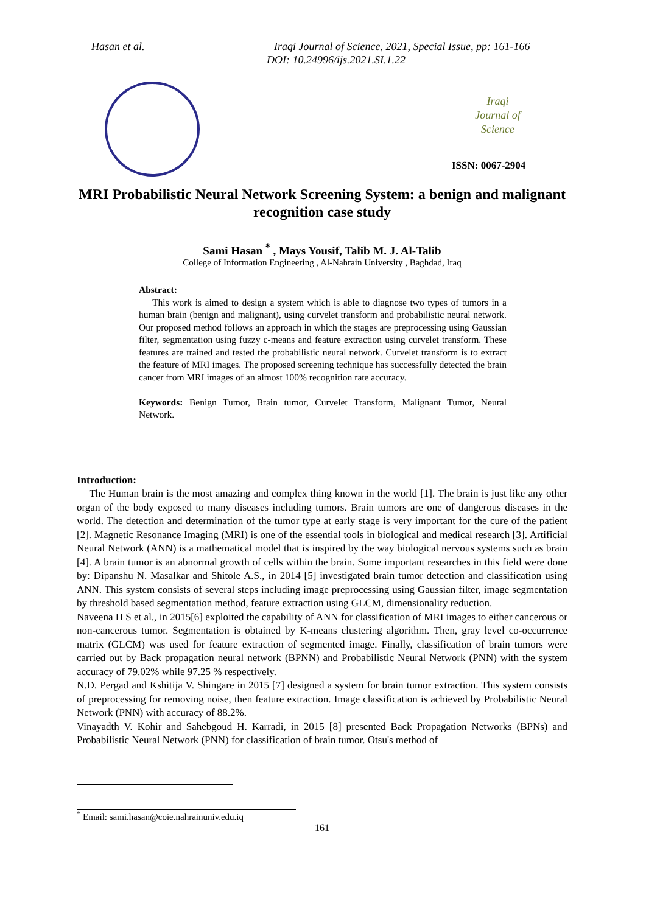Hasan et al. Iraqi Journal of Science, 2021, Special Issue, pp: 161-166
DOI: 10.24996/ijs.2021.SI.1.22
Iraqi
Journal of
Science
ISSN: 0067-2904
MRI Probabilistic Neural Network Screening System: a benign and malignant recognition case study
Sami Hasan <sup>*</sup> , Mays Yousif, Talib M. J. Al-Talib
College of Information Engineering , Al-Nahrain University , Baghdad, Iraq
Abstract:
This work is aimed to design a system which is able to diagnose two types of tumors in a human brain (benign and malignant), using curvelet transform and probabilistic neural network. Our proposed method follows an approach in which the stages are preprocessing using Gaussian filter, segmentation using fuzzy c-means and feature extraction using curvelet transform. These features are trained and tested the probabilistic neural network. Curvelet transform is to extract the feature of MRI images. The proposed screening technique has successfully detected the brain cancer from MRI images of an almost 100% recognition rate accuracy.
Keywords: Benign Tumor, Brain tumor, Curvelet Transform, Malignant Tumor, Neural Network.
Introduction:
The Human brain is the most amazing and complex thing known in the world [1]. The brain is just like any other organ of the body exposed to many diseases including tumors. Brain tumors are one of dangerous diseases in the world. The detection and determination of the tumor type at early stage is very important for the cure of the patient [2]. Magnetic Resonance Imaging (MRI) is one of the essential tools in biological and medical research [3]. Artificial Neural Network (ANN) is a mathematical model that is inspired by the way biological nervous systems such as brain [4]. A brain tumor is an abnormal growth of cells within the brain. Some important researches in this field were done by: Dipanshu N. Masalkar and Shitole A.S., in 2014 [5] investigated brain tumor detection and classification using ANN. This system consists of several steps including image preprocessing using Gaussian filter, image segmentation by threshold based segmentation method, feature extraction using GLCM, dimensionality reduction.
Naveena H S et al., in 2015[6] exploited the capability of ANN for classification of MRI images to either cancerous or non-cancerous tumor. Segmentation is obtained by K-means clustering algorithm. Then, gray level co-occurrence matrix (GLCM) was used for feature extraction of segmented image. Finally, classification of brain tumors were carried out by Back propagation neural network (BPNN) and Probabilistic Neural Network (PNN) with the system accuracy of 79.02% while 97.25 % respectively.
N.D. Pergad and Kshitija V. Shingare in 2015 [7] designed a system for brain tumor extraction. This system consists of preprocessing for removing noise, then feature extraction. Image classification is achieved by Probabilistic Neural Network (PNN) with accuracy of 88.2%.
Vinayadth V. Kohir and Sahebgoud H. Karradi, in 2015 [8] presented Back Propagation Networks (BPNs) and Probabilistic Neural Network (PNN) for classification of brain tumor. Otsu's method of
<sup>*</sup> Email: sami.hasan@coie.nahrainuniv.edu.iq
161